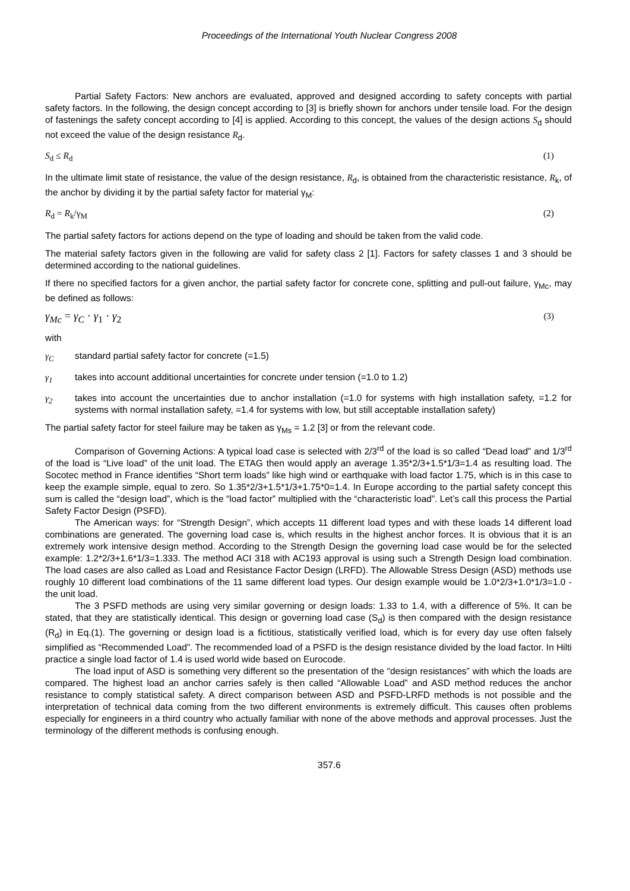Proceedings of the International Youth Nuclear Congress 2008
Partial Safety Factors: New anchors are evaluated, approved and designed according to safety concepts with partial safety factors. In the following, the design concept according to [3] is briefly shown for anchors under tensile load. For the design of fastenings the safety concept according to [4] is applied. According to this concept, the values of the design actions S<sub>d</sub> should not exceed the value of the design resistance R<sub>d</sub>.
S<sub>d</sub> ≤ R<sub>d</sub> (1)
In the ultimate limit state of resistance, the value of the design resistance, R<sub>d</sub>, is obtained from the characteristic resistance, R<sub>k</sub>, of the anchor by dividing it by the partial safety factor for material γ<sub>M</sub>:
R<sub>d</sub> = R<sub>k</sub>/γ<sub>M</sub> (2)
The partial safety factors for actions depend on the type of loading and should be taken from the valid code.
The material safety factors given in the following are valid for safety class 2 [1]. Factors for safety classes 1 and 3 should be determined according to the national guidelines.
If there no specified factors for a given anchor, the partial safety factor for concrete cone, splitting and pull-out failure, γ<sub>Mc</sub>, may be defined as follows:
γ<sub>Mc</sub> = γ<sub>C</sub> · γ<sub>1</sub> · γ<sub>2</sub> (3)
with
γ<sub>C</sub> standard partial safety factor for concrete (=1.5)
γ<sub>1</sub> takes into account additional uncertainties for concrete under tension (=1.0 to 1.2)
γ<sub>2</sub> takes into account the uncertainties due to anchor installation (=1.0 for systems with high installation safety, =1.2 for systems with normal installation safety, =1.4 for systems with low, but still acceptable installation safety)
The partial safety factor for steel failure may be taken as γ<sub>Ms</sub> = 1.2 [3] or from the relevant code.
Comparison of Governing Actions: A typical load case is selected with 2/3<sup>rd</sup> of the load is so called “Dead load” and 1/3<sup>rd</sup> of the load is “Live load” of the unit load. The ETAG then would apply an average 1.35*2/3+1.5*1/3=1.4 as resulting load. The Socotec method in France identifies “Short term loads” like high wind or earthquake with load factor 1.75, which is in this case to keep the example simple, equal to zero. So 1.35*2/3+1.5*1/3+1.75*0=1.4. In Europe according to the partial safety concept this sum is called the “design load”, which is the “load factor” multiplied with the “characteristic load”. Let’s call this process the Partial Safety Factor Design (PSFD).
The American ways: for “Strength Design”, which accepts 11 different load types and with these loads 14 different load combinations are generated. The governing load case is, which results in the highest anchor forces. It is obvious that it is an extremely work intensive design method. According to the Strength Design the governing load case would be for the selected example: 1.2*2/3+1.6*1/3=1.333. The method ACI 318 with AC193 approval is using such a Strength Design load combination. The load cases are also called as Load and Resistance Factor Design (LRFD). The Allowable Stress Design (ASD) methods use roughly 10 different load combinations of the 11 same different load types. Our design example would be 1.0*2/3+1.0*1/3=1.0 - the unit load.
The 3 PSFD methods are using very similar governing or design loads: 1.33 to 1.4, with a difference of 5%. It can be stated, that they are statistically identical. This design or governing load case (S<sub>d</sub>) is then compared with the design resistance (R<sub>d</sub>) in Eq.(1). The governing or design load is a fictitious, statistically verified load, which is for every day use often falsely simplified as “Recommended Load”. The recommended load of a PSFD is the design resistance divided by the load factor. In Hilti practice a single load factor of 1.4 is used world wide based on Eurocode.
The load input of ASD is something very different so the presentation of the “design resistances” with which the loads are compared. The highest load an anchor carries safely is then called “Allowable Load” and ASD method reduces the anchor resistance to comply statistical safety. A direct comparison between ASD and PSFD-LRFD methods is not possible and the interpretation of technical data coming from the two different environments is extremely difficult. This causes often problems especially for engineers in a third country who actually familiar with none of the above methods and approval processes. Just the terminology of the different methods is confusing enough.
357.6